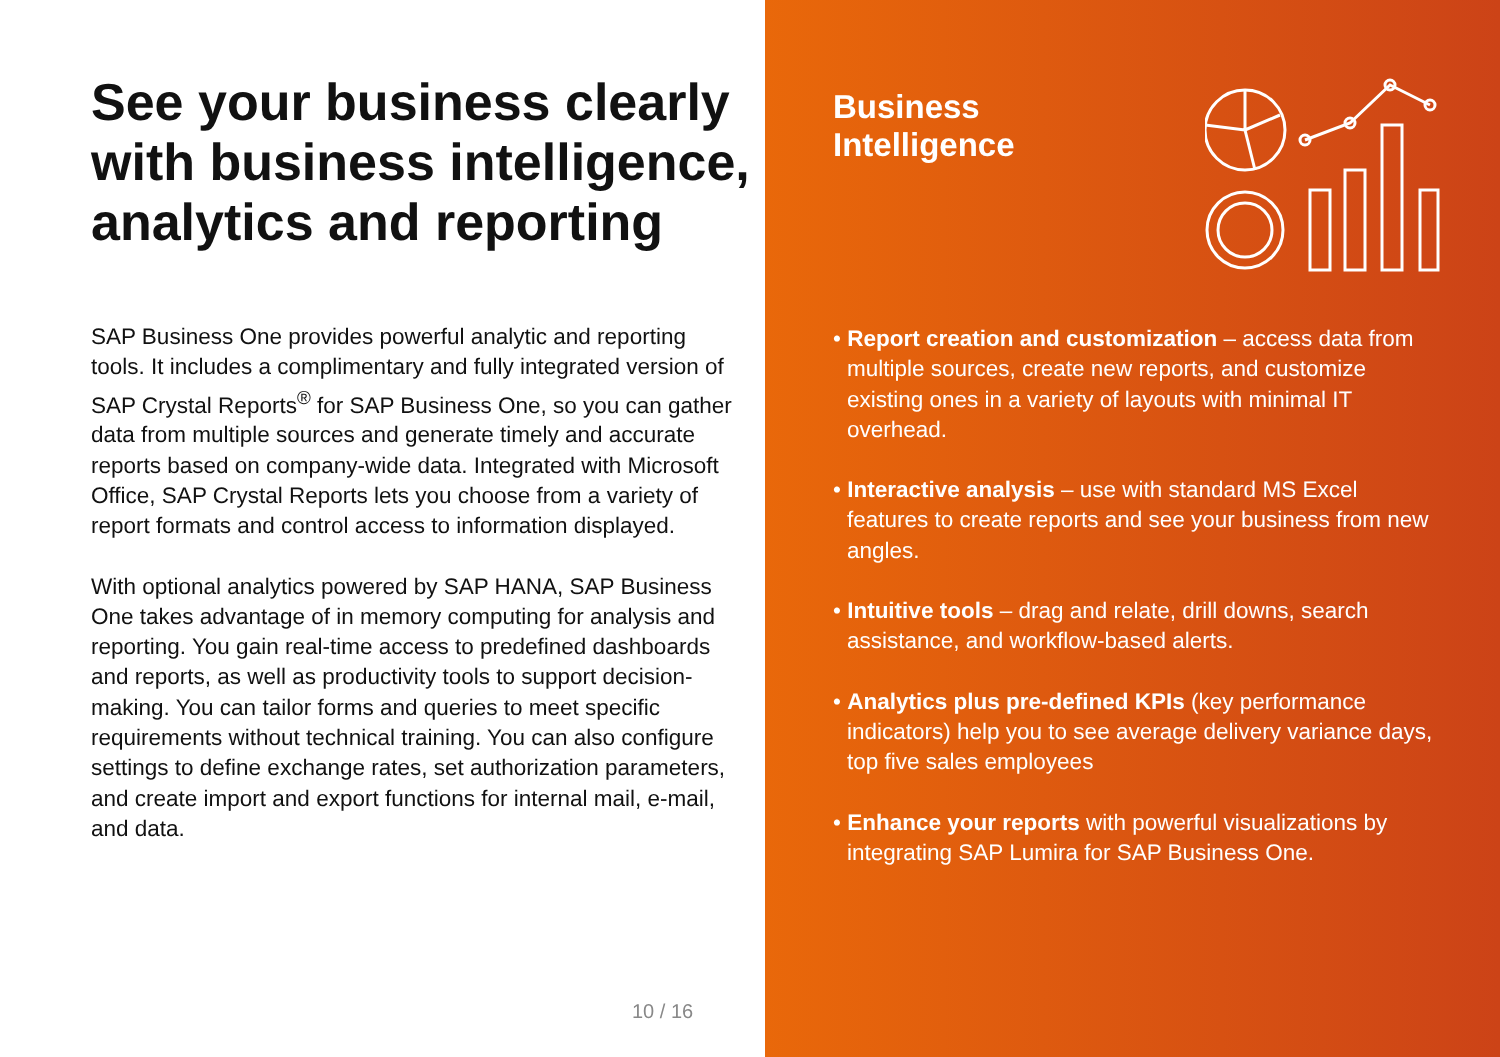See your business clearly with business intelligence, analytics and reporting
SAP Business One provides powerful analytic and reporting tools. It includes a complimentary and fully integrated version of SAP Crystal Reports<sup>®</sup> for SAP Business One, so you can gather data from multiple sources and generate timely and accurate reports based on company-wide data. Integrated with Microsoft Office, SAP Crystal Reports lets you choose from a variety of report formats and control access to information displayed.
With optional analytics powered by SAP HANA, SAP Business One takes advantage of in memory computing for analysis and reporting. You gain real-time access to predefined dashboards and reports, as well as productivity tools to support decision-making. You can tailor forms and queries to meet specific requirements without technical training. You can also configure settings to define exchange rates, set authorization parameters, and create import and export functions for internal mail, e-mail, and data.
10 / 16
Business
Intelligence
• Report creation and customization – access data from multiple sources, create new reports, and customize existing ones in a variety of layouts with minimal IT overhead.
• Interactive analysis – use with standard MS Excel features to create reports and see your business from new angles.
• Intuitive tools – drag and relate, drill downs, search assistance, and workflow-based alerts.
• Analytics plus pre-defined KPIs (key performance indicators) help you to see average delivery variance days, top five sales employees
• Enhance your reports with powerful visualizations by integrating SAP Lumira for SAP Business One.